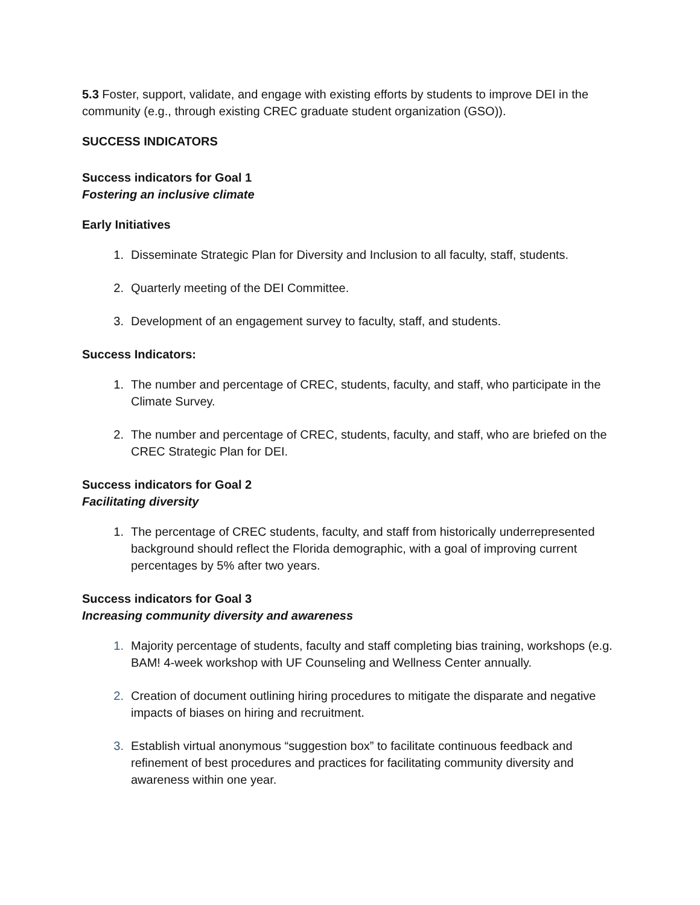5.3 Foster, support, validate, and engage with existing efforts by students to improve DEI in the community (e.g., through existing CREC graduate student organization (GSO)).
SUCCESS INDICATORS
Success indicators for Goal 1
Fostering an inclusive climate
Early Initiatives
1. Disseminate Strategic Plan for Diversity and Inclusion to all faculty, staff, students.
2. Quarterly meeting of the DEI Committee.
3. Development of an engagement survey to faculty, staff, and students.
Success Indicators:
1. The number and percentage of CREC, students, faculty, and staff, who participate in the Climate Survey.
2. The number and percentage of CREC, students, faculty, and staff, who are briefed on the CREC Strategic Plan for DEI.
Success indicators for Goal 2
Facilitating diversity
1. The percentage of CREC students, faculty, and staff from historically underrepresented background should reflect the Florida demographic, with a goal of improving current percentages by 5% after two years.
Success indicators for Goal 3
Increasing community diversity and awareness
1. Majority percentage of students, faculty and staff completing bias training, workshops (e.g. BAM! 4-week workshop with UF Counseling and Wellness Center annually.
2. Creation of document outlining hiring procedures to mitigate the disparate and negative impacts of biases on hiring and recruitment.
3. Establish virtual anonymous “suggestion box” to facilitate continuous feedback and refinement of best procedures and practices for facilitating community diversity and awareness within one year.